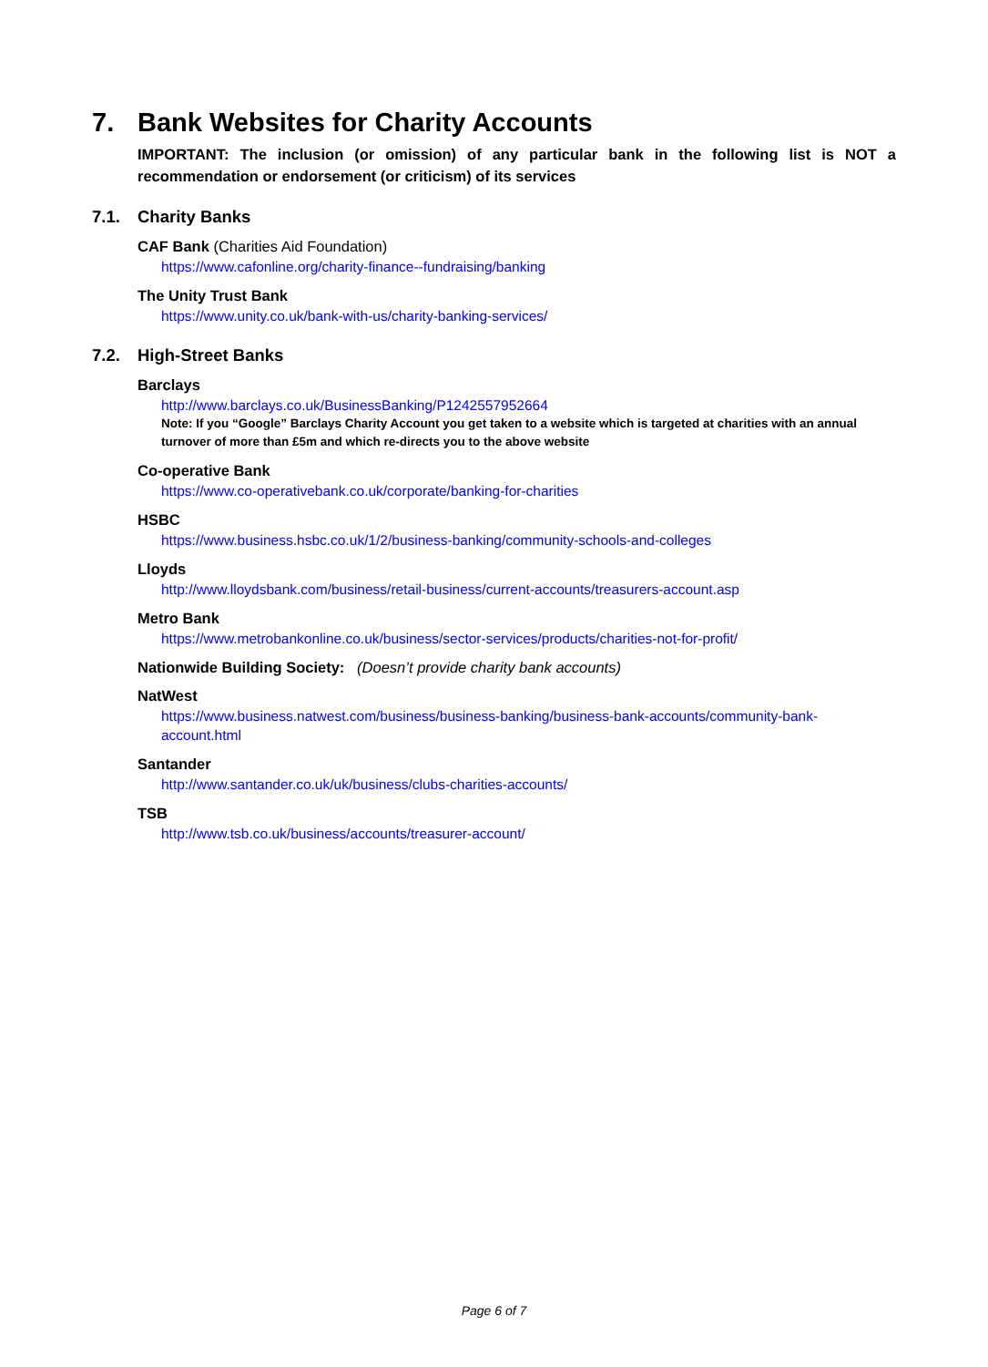7. Bank Websites for Charity Accounts
IMPORTANT: The inclusion (or omission) of any particular bank in the following list is NOT a recommendation or endorsement (or criticism) of its services
7.1. Charity Banks
CAF Bank (Charities Aid Foundation)
https://www.cafonline.org/charity-finance--fundraising/banking
The Unity Trust Bank
https://www.unity.co.uk/bank-with-us/charity-banking-services/
7.2. High-Street Banks
Barclays
http://www.barclays.co.uk/BusinessBanking/P1242557952664
Note: If you “Google” Barclays Charity Account you get taken to a website which is targeted at charities with an annual turnover of more than £5m and which re-directs you to the above website
Co-operative Bank
https://www.co-operativebank.co.uk/corporate/banking-for-charities
HSBC
https://www.business.hsbc.co.uk/1/2/business-banking/community-schools-and-colleges
Lloyds
http://www.lloydsbank.com/business/retail-business/current-accounts/treasurers-account.asp
Metro Bank
https://www.metrobankonline.co.uk/business/sector-services/products/charities-not-for-profit/
Nationwide Building Society: (Doesn’t provide charity bank accounts)
NatWest
https://www.business.natwest.com/business/business-banking/business-bank-accounts/community-bank-account.html
Santander
http://www.santander.co.uk/uk/business/clubs-charities-accounts/
TSB
http://www.tsb.co.uk/business/accounts/treasurer-account/
Page 6 of 7